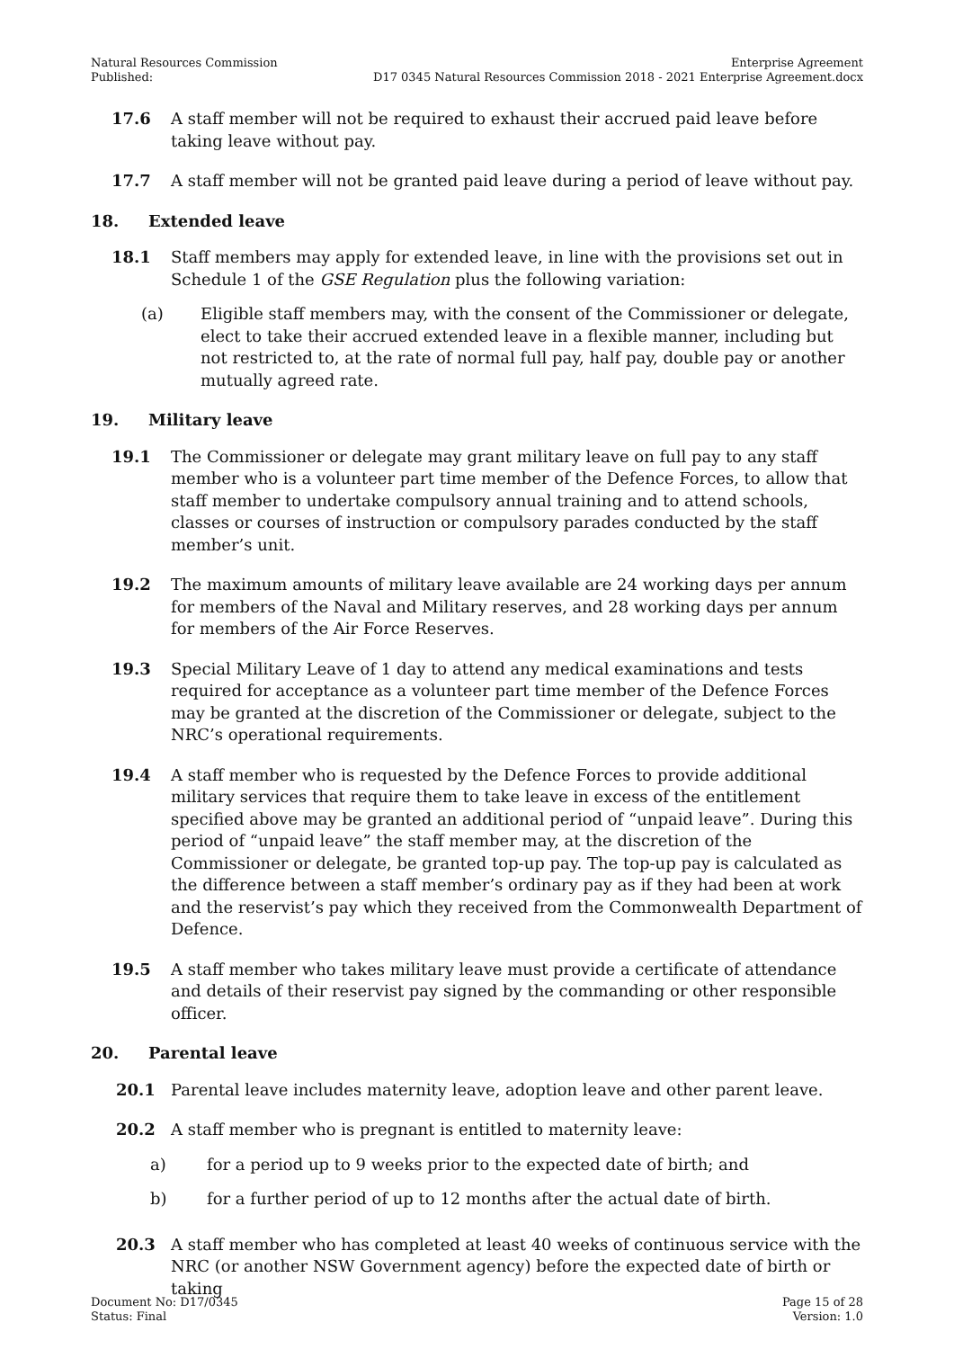Natural Resources Commission
Published:
Enterprise Agreement
D17 0345 Natural Resources Commission 2018 - 2021 Enterprise Agreement.docx
17.6 A staff member will not be required to exhaust their accrued paid leave before taking leave without pay.
17.7 A staff member will not be granted paid leave during a period of leave without pay.
18. Extended leave
18.1 Staff members may apply for extended leave, in line with the provisions set out in Schedule 1 of the GSE Regulation plus the following variation:
(a) Eligible staff members may, with the consent of the Commissioner or delegate, elect to take their accrued extended leave in a flexible manner, including but not restricted to, at the rate of normal full pay, half pay, double pay or another mutually agreed rate.
19. Military leave
19.1 The Commissioner or delegate may grant military leave on full pay to any staff member who is a volunteer part time member of the Defence Forces, to allow that staff member to undertake compulsory annual training and to attend schools, classes or courses of instruction or compulsory parades conducted by the staff member’s unit.
19.2 The maximum amounts of military leave available are 24 working days per annum for members of the Naval and Military reserves, and 28 working days per annum for members of the Air Force Reserves.
19.3 Special Military Leave of 1 day to attend any medical examinations and tests required for acceptance as a volunteer part time member of the Defence Forces may be granted at the discretion of the Commissioner or delegate, subject to the NRC’s operational requirements.
19.4 A staff member who is requested by the Defence Forces to provide additional military services that require them to take leave in excess of the entitlement specified above may be granted an additional period of “unpaid leave”. During this period of “unpaid leave” the staff member may, at the discretion of the Commissioner or delegate, be granted top-up pay. The top-up pay is calculated as the difference between a staff member’s ordinary pay as if they had been at work and the reservist’s pay which they received from the Commonwealth Department of Defence.
19.5 A staff member who takes military leave must provide a certificate of attendance and details of their reservist pay signed by the commanding or other responsible officer.
20. Parental leave
20.1 Parental leave includes maternity leave, adoption leave and other parent leave.
20.2 A staff member who is pregnant is entitled to maternity leave:
a) for a period up to 9 weeks prior to the expected date of birth; and
b) for a further period of up to 12 months after the actual date of birth.
20.3 A staff member who has completed at least 40 weeks of continuous service with the NRC (or another NSW Government agency) before the expected date of birth or taking
Document No: D17/0345
Status: Final
Page 15 of 28
Version: 1.0